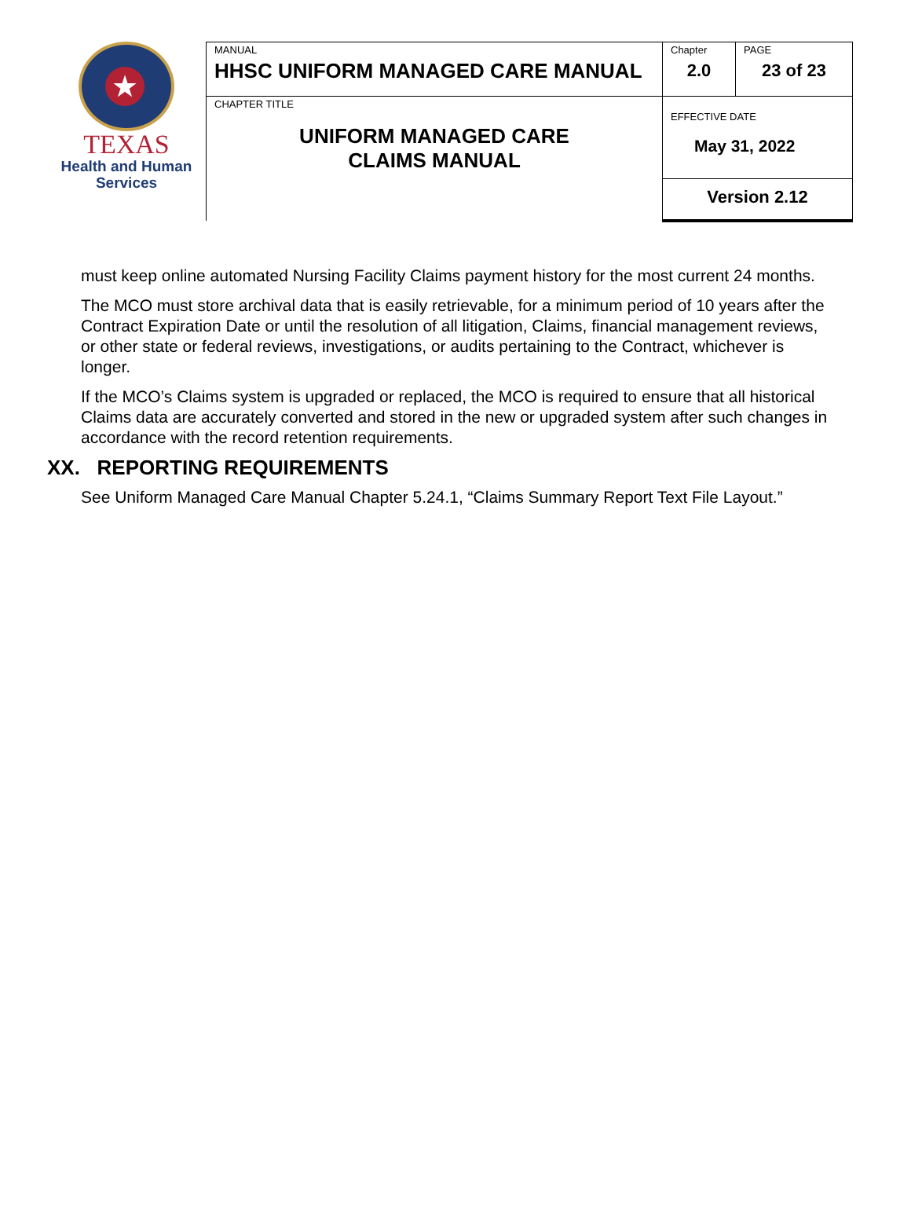★
TEXAS
Health and Human
Services
| MANUAL HHSC UNIFORM MANAGED CARE MANUAL | Chapter 2.0 | PAGE 23 of 23 |
| CHAPTER TITLE UNIFORM MANAGED CARE CLAIMS MANUAL | EFFECTIVE DATE May 31, 2022 | |
| | Version 2.12 | |
must keep online automated Nursing Facility Claims payment history for the most current 24 months.
The MCO must store archival data that is easily retrievable, for a minimum period of 10 years after the Contract Expiration Date or until the resolution of all litigation, Claims, financial management reviews, or other state or federal reviews, investigations, or audits pertaining to the Contract, whichever is longer.
If the MCO’s Claims system is upgraded or replaced, the MCO is required to ensure that all historical Claims data are accurately converted and stored in the new or upgraded system after such changes in accordance with the record retention requirements.
XX. REPORTING REQUIREMENTS
See Uniform Managed Care Manual Chapter 5.24.1, “Claims Summary Report Text File Layout.”